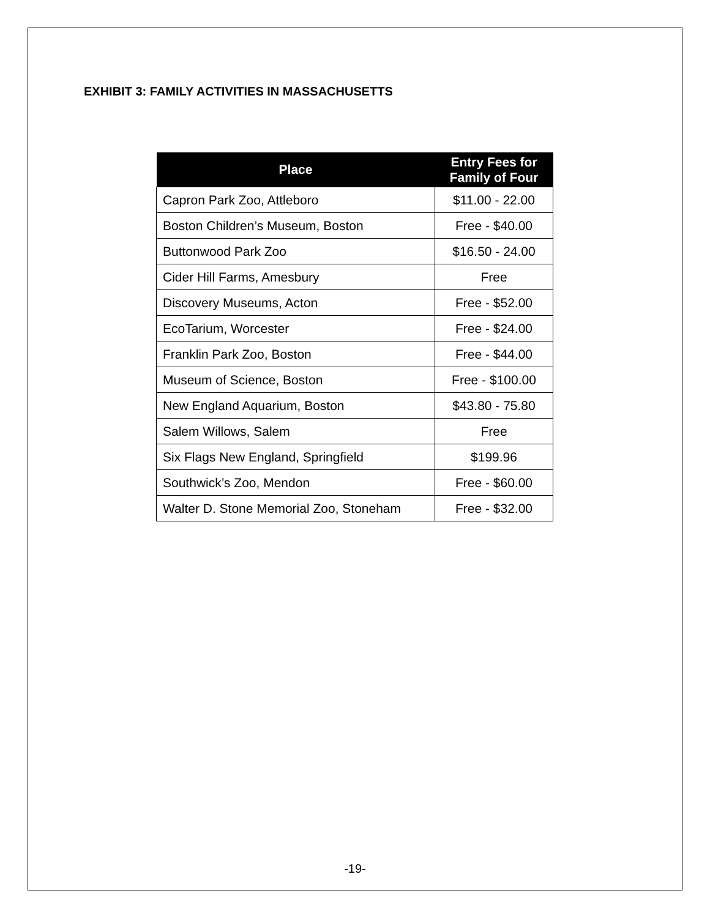EXHIBIT 3: FAMILY ACTIVITIES IN MASSACHUSETTS
| Place | Entry Fees for Family of Four |
| --- | --- |
| Capron Park Zoo, Attleboro | $11.00 - 22.00 |
| Boston Children’s Museum, Boston | Free - $40.00 |
| Buttonwood Park Zoo | $16.50 - 24.00 |
| Cider Hill Farms, Amesbury | Free |
| Discovery Museums, Acton | Free - $52.00 |
| EcoTarium, Worcester | Free - $24.00 |
| Franklin Park Zoo, Boston | Free - $44.00 |
| Museum of Science, Boston | Free - $100.00 |
| New England Aquarium, Boston | $43.80 - 75.80 |
| Salem Willows, Salem | Free |
| Six Flags New England, Springfield | $199.96 |
| Southwick’s Zoo, Mendon | Free - $60.00 |
| Walter D. Stone Memorial Zoo, Stoneham | Free - $32.00 |
-19-